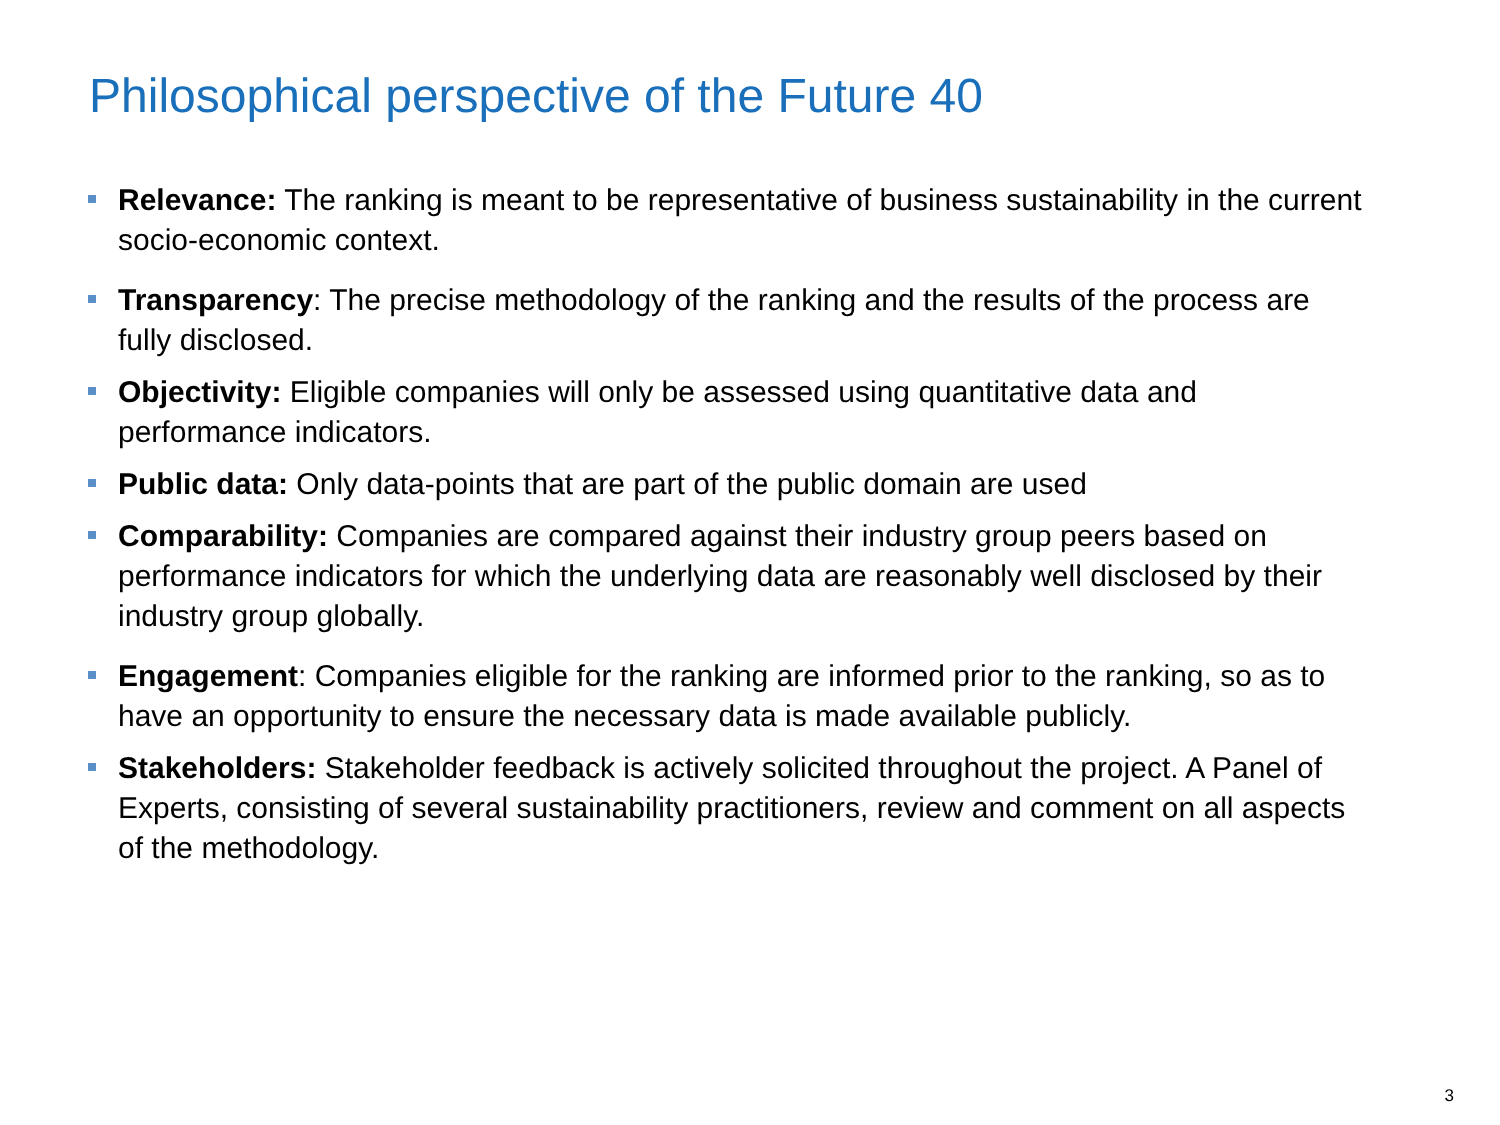Philosophical perspective of the Future 40
Relevance: The ranking is meant to be representative of business sustainability in the current socio-economic context.
Transparency: The precise methodology of the ranking and the results of the process are fully disclosed.
Objectivity: Eligible companies will only be assessed using quantitative data and performance indicators.
Public data: Only data-points that are part of the public domain are used
Comparability: Companies are compared against their industry group peers based on performance indicators for which the underlying data are reasonably well disclosed by their industry group globally.
Engagement: Companies eligible for the ranking are informed prior to the ranking, so as to have an opportunity to ensure the necessary data is made available publicly.
Stakeholders: Stakeholder feedback is actively solicited throughout the project. A Panel of Experts, consisting of several sustainability practitioners, review and comment on all aspects of the methodology.
3